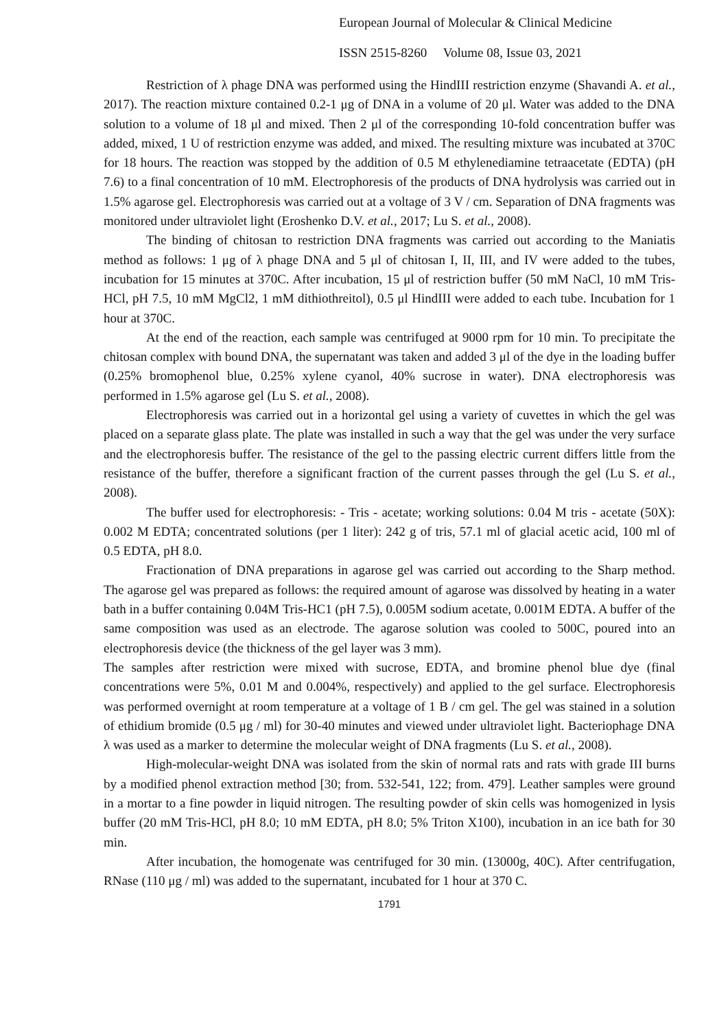European Journal of Molecular & Clinical Medicine
ISSN 2515-8260 Volume 08, Issue 03, 2021
Restriction of λ phage DNA was performed using the HindIII restriction enzyme (Shavandi A. et al., 2017). The reaction mixture contained 0.2-1 μg of DNA in a volume of 20 μl. Water was added to the DNA solution to a volume of 18 μl and mixed. Then 2 μl of the corresponding 10-fold concentration buffer was added, mixed, 1 U of restriction enzyme was added, and mixed. The resulting mixture was incubated at 370C for 18 hours. The reaction was stopped by the addition of 0.5 M ethylenediamine tetraacetate (EDTA) (pH 7.6) to a final concentration of 10 mM. Electrophoresis of the products of DNA hydrolysis was carried out in 1.5% agarose gel. Electrophoresis was carried out at a voltage of 3 V / cm. Separation of DNA fragments was monitored under ultraviolet light (Eroshenko D.V. et al., 2017; Lu S. et al., 2008).
The binding of chitosan to restriction DNA fragments was carried out according to the Maniatis method as follows: 1 μg of λ phage DNA and 5 μl of chitosan I, II, III, and IV were added to the tubes, incubation for 15 minutes at 370C. After incubation, 15 μl of restriction buffer (50 mM NaCl, 10 mM Tris-HCl, pH 7.5, 10 mM MgCl2, 1 mM dithiothreitol), 0.5 μl HindIII were added to each tube. Incubation for 1 hour at 370C.
At the end of the reaction, each sample was centrifuged at 9000 rpm for 10 min. To precipitate the chitosan complex with bound DNA, the supernatant was taken and added 3 μl of the dye in the loading buffer (0.25% bromophenol blue, 0.25% xylene cyanol, 40% sucrose in water). DNA electrophoresis was performed in 1.5% agarose gel (Lu S. et al., 2008).
Electrophoresis was carried out in a horizontal gel using a variety of cuvettes in which the gel was placed on a separate glass plate. The plate was installed in such a way that the gel was under the very surface and the electrophoresis buffer. The resistance of the gel to the passing electric current differs little from the resistance of the buffer, therefore a significant fraction of the current passes through the gel (Lu S. et al., 2008).
The buffer used for electrophoresis: - Tris - acetate; working solutions: 0.04 M tris - acetate (50X): 0.002 M EDTA; concentrated solutions (per 1 liter): 242 g of tris, 57.1 ml of glacial acetic acid, 100 ml of 0.5 EDTA, pH 8.0.
Fractionation of DNA preparations in agarose gel was carried out according to the Sharp method. The agarose gel was prepared as follows: the required amount of agarose was dissolved by heating in a water bath in a buffer containing 0.04M Tris-HC1 (pH 7.5), 0.005M sodium acetate, 0.001M EDTA. A buffer of the same composition was used as an electrode. The agarose solution was cooled to 500C, poured into an electrophoresis device (the thickness of the gel layer was 3 mm).
The samples after restriction were mixed with sucrose, EDTA, and bromine phenol blue dye (final concentrations were 5%, 0.01 M and 0.004%, respectively) and applied to the gel surface. Electrophoresis was performed overnight at room temperature at a voltage of 1 B / cm gel. The gel was stained in a solution of ethidium bromide (0.5 μg / ml) for 30-40 minutes and viewed under ultraviolet light. Bacteriophage DNA λ was used as a marker to determine the molecular weight of DNA fragments (Lu S. et al., 2008).
High-molecular-weight DNA was isolated from the skin of normal rats and rats with grade III burns by a modified phenol extraction method [30; from. 532-541, 122; from. 479]. Leather samples were ground in a mortar to a fine powder in liquid nitrogen. The resulting powder of skin cells was homogenized in lysis buffer (20 mM Tris-HCl, pH 8.0; 10 mM EDTA, pH 8.0; 5% Triton X100), incubation in an ice bath for 30 min.
After incubation, the homogenate was centrifuged for 30 min. (13000g, 40C). After centrifugation, RNase (110 μg / ml) was added to the supernatant, incubated for 1 hour at 370 C.
1791